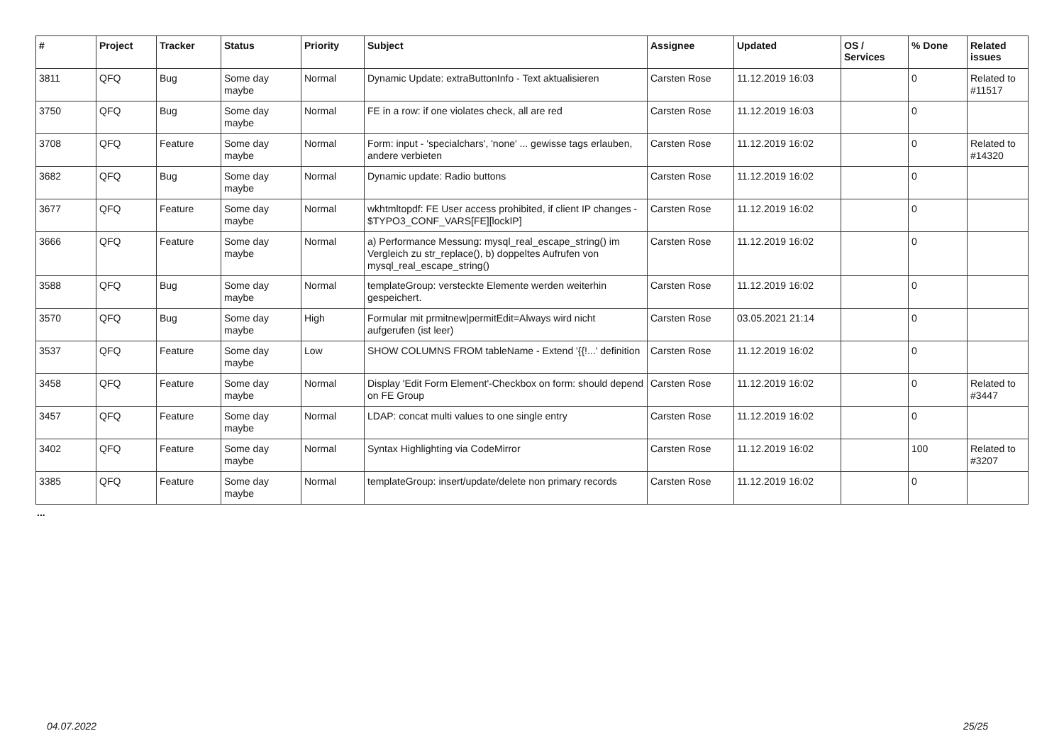| # | Project | Tracker | Status | Priority | Subject | Assignee | Updated | OS / Services | % Done | Related issues |
| --- | --- | --- | --- | --- | --- | --- | --- | --- | --- | --- |
| 3811 | QFQ | Bug | Some day maybe | Normal | Dynamic Update: extraButtonInfo - Text aktualisieren | Carsten Rose | 11.12.2019 16:03 | | 0 | Related to #11517 |
| 3750 | QFQ | Bug | Some day maybe | Normal | FE in a row: if one violates check, all are red | Carsten Rose | 11.12.2019 16:03 | | 0 | |
| 3708 | QFQ | Feature | Some day maybe | Normal | Form: input - 'specialchars', 'none' ... gewisse tags erlauben, andere verbieten | Carsten Rose | 11.12.2019 16:02 | | 0 | Related to #14320 |
| 3682 | QFQ | Bug | Some day maybe | Normal | Dynamic update: Radio buttons | Carsten Rose | 11.12.2019 16:02 | | 0 | |
| 3677 | QFQ | Feature | Some day maybe | Normal | wkhtmltopdf: FE User access prohibited, if client IP changes - $TYPO3_CONF_VARS[FE][lockIP] | Carsten Rose | 11.12.2019 16:02 | | 0 | |
| 3666 | QFQ | Feature | Some day maybe | Normal | a) Performance Messung: mysql_real_escape_string() im Vergleich zu str_replace(), b) doppeltes Aufrufen von mysql_real_escape_string() | Carsten Rose | 11.12.2019 16:02 | | 0 | |
| 3588 | QFQ | Bug | Some day maybe | Normal | templateGroup: versteckte Elemente werden weiterhin gespeichert. | Carsten Rose | 11.12.2019 16:02 | | 0 | |
| 3570 | QFQ | Bug | Some day maybe | High | Formular mit prmitnew/permitEdit=Always wird nicht aufgerufen (ist leer) | Carsten Rose | 03.05.2021 21:14 | | 0 | |
| 3537 | QFQ | Feature | Some day maybe | Low | SHOW COLUMNS FROM tableName - Extend '{{!...' definition | Carsten Rose | 11.12.2019 16:02 | | 0 | |
| 3458 | QFQ | Feature | Some day maybe | Normal | Display 'Edit Form Element'-Checkbox on form: should depend on FE Group | Carsten Rose | 11.12.2019 16:02 | | 0 | Related to #3447 |
| 3457 | QFQ | Feature | Some day maybe | Normal | LDAP: concat multi values to one single entry | Carsten Rose | 11.12.2019 16:02 | | 0 | |
| 3402 | QFQ | Feature | Some day maybe | Normal | Syntax Highlighting via CodeMirror | Carsten Rose | 11.12.2019 16:02 | | 100 | Related to #3207 |
| 3385 | QFQ | Feature | Some day maybe | Normal | templateGroup: insert/update/delete non primary records | Carsten Rose | 11.12.2019 16:02 | | 0 | |
...
04.07.2022 25/25